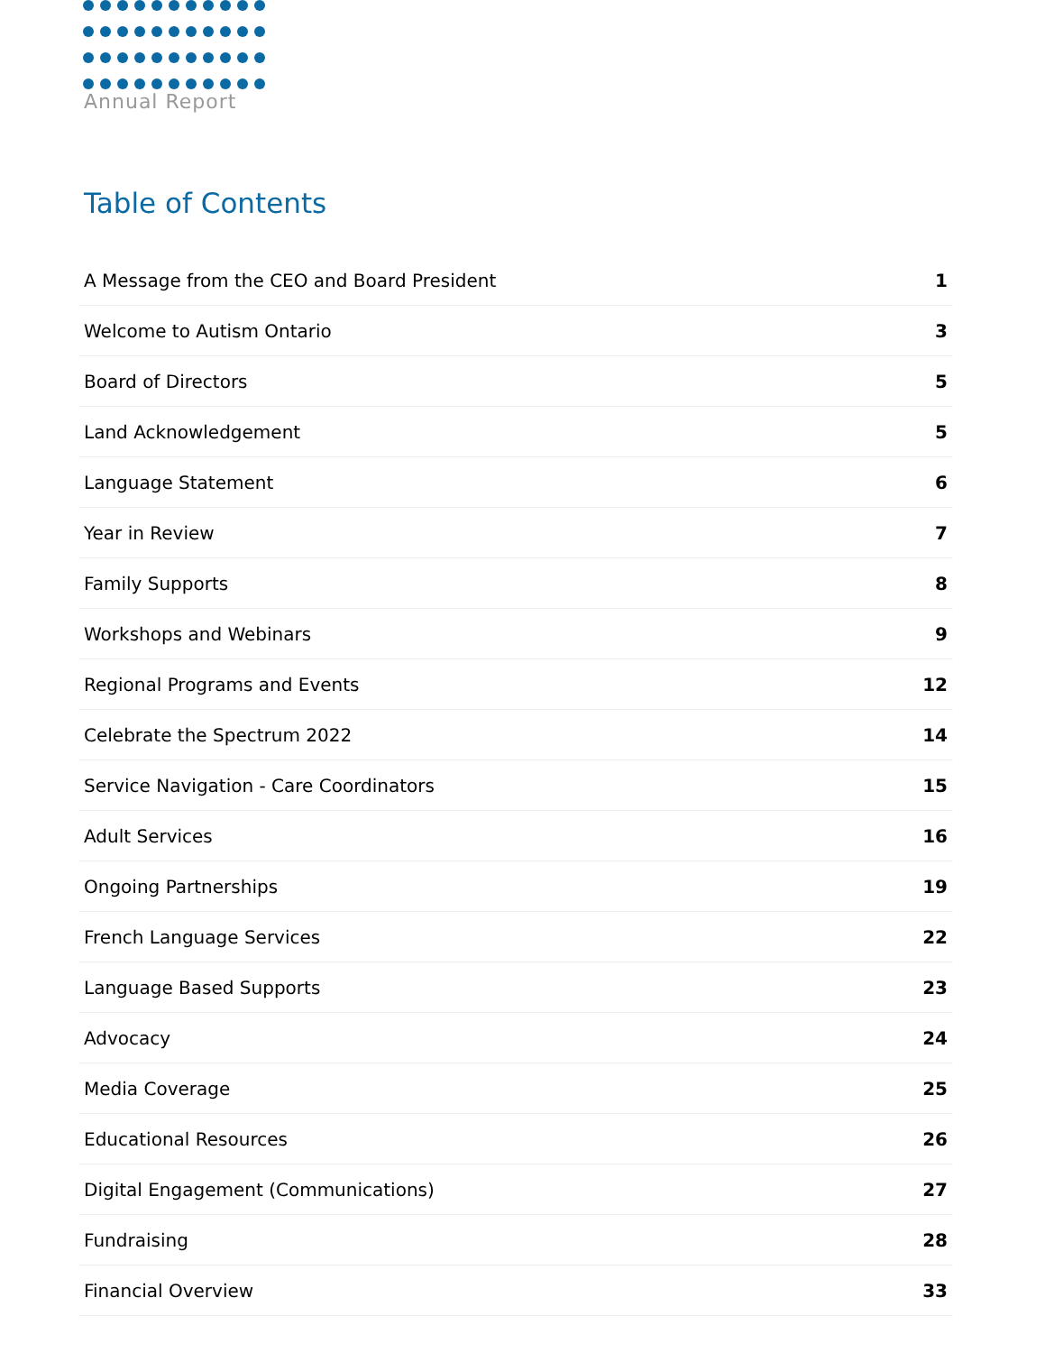Annual Report
Table of Contents
| A Message from the CEO and Board President | 1 |
| Welcome to Autism Ontario | 3 |
| Board of Directors | 5 |
| Land Acknowledgement | 5 |
| Language Statement | 6 |
| Year in Review | 7 |
| Family Supports | 8 |
| Workshops and Webinars | 9 |
| Regional Programs and Events | 12 |
| Celebrate the Spectrum 2022 | 14 |
| Service Navigation - Care Coordinators | 15 |
| Adult Services | 16 |
| Ongoing Partnerships | 19 |
| French Language Services | 22 |
| Language Based Supports | 23 |
| Advocacy | 24 |
| Media Coverage | 25 |
| Educational Resources | 26 |
| Digital Engagement (Communications) | 27 |
| Fundraising | 28 |
| Financial Overview | 33 |